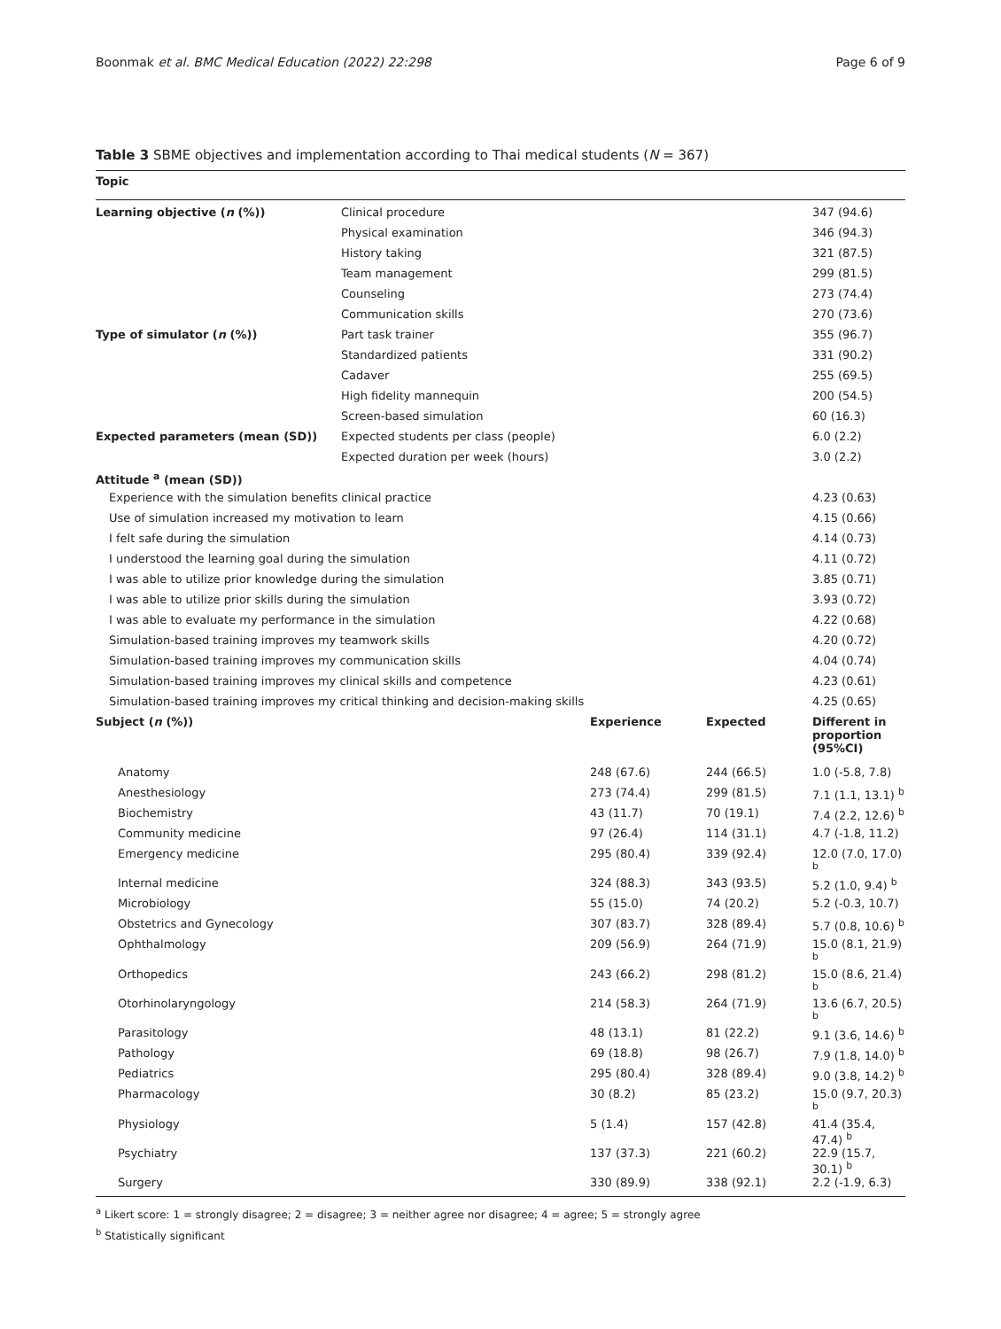Boonmak et al. BMC Medical Education (2022) 22:298 Page 6 of 9
Table 3 SBME objectives and implementation according to Thai medical students (N = 367)
| Topic | | | | |
| --- | --- | --- | --- | --- |
| Learning objective ( n (%)) | Clinical procedure | | | 347 (94.6) |
| | Physical examination | | | 346 (94.3) |
| | History taking | | | 321 (87.5) |
| | Team management | | | 299 (81.5) |
| | Counseling | | | 273 (74.4) |
| | Communication skills | | | 270 (73.6) |
| Type of simulator ( n (%)) | Part task trainer | | | 355 (96.7) |
| | Standardized patients | | | 331 (90.2) |
| | Cadaver | | | 255 (69.5) |
| | High fidelity mannequin | | | 200 (54.5) |
| | Screen-based simulation | | | 60 (16.3) |
| Expected parameters (mean (SD)) | Expected students per class (people) | | | 6.0 (2.2) |
| | Expected duration per week (hours) | | | 3.0 (2.2) |
| Attitude <sup>a</sup> (mean (SD)) | | | | |
| Experience with the simulation benefits clinical practice | | | | 4.23 (0.63) |
| Use of simulation increased my motivation to learn | | | | 4.15 (0.66) |
| I felt safe during the simulation | | | | 4.14 (0.73) |
| I understood the learning goal during the simulation | | | | 4.11 (0.72) |
| I was able to utilize prior knowledge during the simulation | | | | 3.85 (0.71) |
| I was able to utilize prior skills during the simulation | | | | 3.93 (0.72) |
| I was able to evaluate my performance in the simulation | | | | 4.22 (0.68) |
| Simulation-based training improves my teamwork skills | | | | 4.20 (0.72) |
| Simulation-based training improves my communication skills | | | | 4.04 (0.74) |
| Simulation-based training improves my clinical skills and competence | | | | 4.23 (0.61) |
| Simulation-based training improves my critical thinking and decision-making skills | | | | 4.25 (0.65) |
| Subject ( n (%)) | | Experience | Expected | Different in proportion (95%CI) |
| Anatomy | | 248 (67.6) | 244 (66.5) | 1.0 (-5.8, 7.8) |
| Anesthesiology | | 273 (74.4) | 299 (81.5) | 7.1 (1.1, 13.1) <sup>b</sup> |
| Biochemistry | | 43 (11.7) | 70 (19.1) | 7.4 (2.2, 12.6) <sup>b</sup> |
| Community medicine | | 97 (26.4) | 114 (31.1) | 4.7 (-1.8, 11.2) |
| Emergency medicine | | 295 (80.4) | 339 (92.4) | 12.0 (7.0, 17.0) <sup>b</sup> |
| Internal medicine | | 324 (88.3) | 343 (93.5) | 5.2 (1.0, 9.4) <sup>b</sup> |
| Microbiology | | 55 (15.0) | 74 (20.2) | 5.2 (-0.3, 10.7) |
| Obstetrics and Gynecology | | 307 (83.7) | 328 (89.4) | 5.7 (0.8, 10.6) <sup>b</sup> |
| Ophthalmology | | 209 (56.9) | 264 (71.9) | 15.0 (8.1, 21.9) <sup>b</sup> |
| Orthopedics | | 243 (66.2) | 298 (81.2) | 15.0 (8.6, 21.4) <sup>b</sup> |
| Otorhinolaryngology | | 214 (58.3) | 264 (71.9) | 13.6 (6.7, 20.5) <sup>b</sup> |
| Parasitology | | 48 (13.1) | 81 (22.2) | 9.1 (3.6, 14.6) <sup>b</sup> |
| Pathology | | 69 (18.8) | 98 (26.7) | 7.9 (1.8, 14.0) <sup>b</sup> |
| Pediatrics | | 295 (80.4) | 328 (89.4) | 9.0 (3.8, 14.2) <sup>b</sup> |
| Pharmacology | | 30 (8.2) | 85 (23.2) | 15.0 (9.7, 20.3) <sup>b</sup> |
| Physiology | | 5 (1.4) | 157 (42.8) | 41.4 (35.4, 47.4) <sup>b</sup> |
| Psychiatry | | 137 (37.3) | 221 (60.2) | 22.9 (15.7, 30.1) <sup>b</sup> |
| Surgery | | 330 (89.9) | 338 (92.1) | 2.2 (-1.9, 6.3) |
<sup>a</sup> Likert score: 1 = strongly disagree; 2 = disagree; 3 = neither agree nor disagree; 4 = agree; 5 = strongly agree
<sup>b</sup> Statistically significant